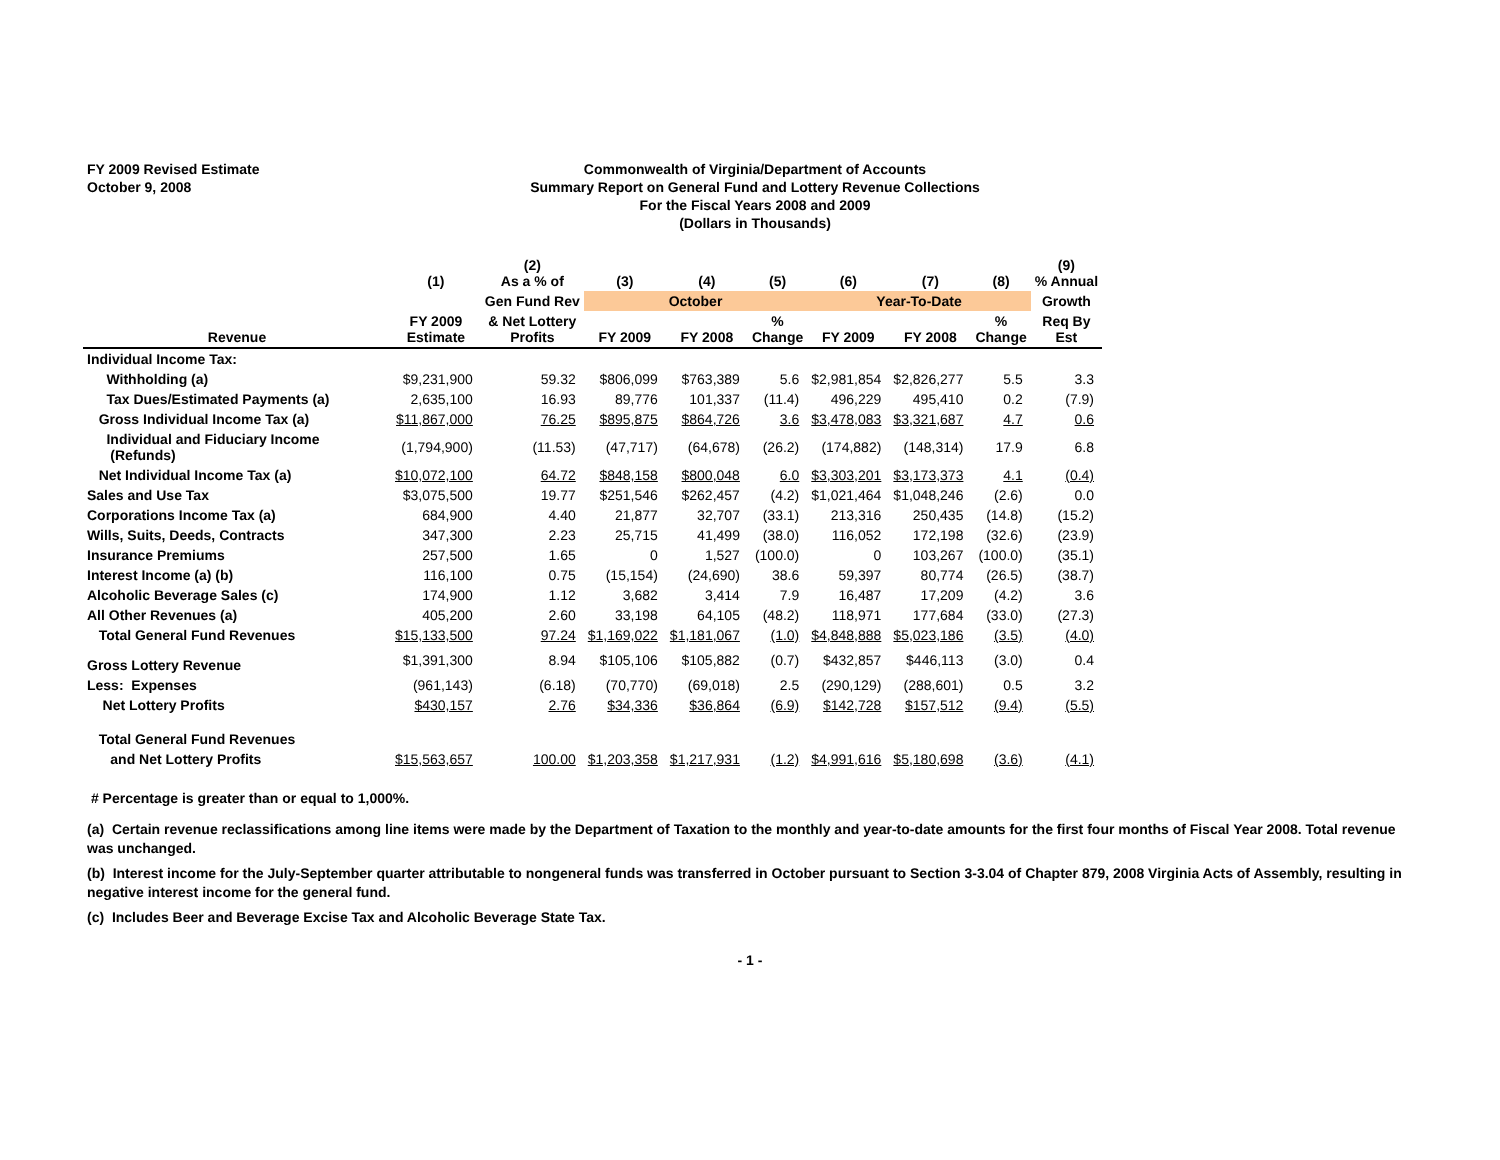FY 2009 Revised Estimate
October 9, 2008
Commonwealth of Virginia/Department of Accounts
Summary Report on General Fund and Lottery Revenue Collections
For the Fiscal Years 2008 and 2009
(Dollars in Thousands)
| | (1) | (2) As a % of | (3) | (4) | (5) | (6) | (7) | (8) | (9) % Annual |
| --- | --- | --- | --- | --- | --- | --- | --- | --- | --- |
| | | Gen Fund Rev | October | | | Year-To-Date | | | Growth |
| Revenue | FY 2009 Estimate | & Net Lottery Profits | FY 2009 | FY 2008 | % Change | FY 2009 | FY 2008 | % Change | Req By Est |
| Individual Income Tax: | | | | | | | | | |
| Withholding (a) | $9,231,900 | 59.32 | $806,099 | $763,389 | 5.6 | $2,981,854 | $2,826,277 | 5.5 | 3.3 |
| Tax Dues/Estimated Payments (a) | 2,635,100 | 16.93 | 89,776 | 101,337 | (11.4) | 496,229 | 495,410 | 0.2 | (7.9) |
| Gross Individual Income Tax (a) | $11,867,000 | 76.25 | $895,875 | $864,726 | 3.6 | $3,478,083 | $3,321,687 | 4.7 | 0.6 |
| Individual and Fiduciary Income (Refunds) | (1,794,900) | (11.53) | (47,717) | (64,678) | (26.2) | (174,882) | (148,314) | 17.9 | 6.8 |
| Net Individual Income Tax (a) | $10,072,100 | 64.72 | $848,158 | $800,048 | 6.0 | $3,303,201 | $3,173,373 | 4.1 | (0.4) |
| Sales and Use Tax | $3,075,500 | 19.77 | $251,546 | $262,457 | (4.2) | $1,021,464 | $1,048,246 | (2.6) | 0.0 |
| Corporations Income Tax (a) | 684,900 | 4.40 | 21,877 | 32,707 | (33.1) | 213,316 | 250,435 | (14.8) | (15.2) |
| Wills, Suits, Deeds, Contracts | 347,300 | 2.23 | 25,715 | 41,499 | (38.0) | 116,052 | 172,198 | (32.6) | (23.9) |
| Insurance Premiums | 257,500 | 1.65 | 0 | 1,527 | (100.0) | 0 | 103,267 | (100.0) | (35.1) |
| Interest Income (a) (b) | 116,100 | 0.75 | (15,154) | (24,690) | 38.6 | 59,397 | 80,774 | (26.5) | (38.7) |
| Alcoholic Beverage Sales (c) | 174,900 | 1.12 | 3,682 | 3,414 | 7.9 | 16,487 | 17,209 | (4.2) | 3.6 |
| All Other Revenues (a) | 405,200 | 2.60 | 33,198 | 64,105 | (48.2) | 118,971 | 177,684 | (33.0) | (27.3) |
| Total General Fund Revenues | $15,133,500 | 97.24 | $1,169,022 | $1,181,067 | (1.0) | $4,848,888 | $5,023,186 | (3.5) | (4.0) |
| Gross Lottery Revenue | $1,391,300 | 8.94 | $105,106 | $105,882 | (0.7) | $432,857 | $446,113 | (3.0) | 0.4 |
| Less: Expenses | (961,143) | (6.18) | (70,770) | (69,018) | 2.5 | (290,129) | (288,601) | 0.5 | 3.2 |
| Net Lottery Profits | $430,157 | 2.76 | $34,336 | $36,864 | (6.9) | $142,728 | $157,512 | (9.4) | (5.5) |
| Total General Fund Revenues | | | | | | | | | |
| and Net Lottery Profits | $15,563,657 | 100.00 | $1,203,358 | $1,217,931 | (1.2) | $4,991,616 | $5,180,698 | (3.6) | (4.1) |
# Percentage is greater than or equal to 1,000%.
(a) Certain revenue reclassifications among line items were made by the Department of Taxation to the monthly and year-to-date amounts for the first four months of Fiscal Year 2008. Total revenue was unchanged.
(b) Interest income for the July-September quarter attributable to nongeneral funds was transferred in October pursuant to Section 3-3.04 of Chapter 879, 2008 Virginia Acts of Assembly, resulting in negative interest income for the general fund.
(c) Includes Beer and Beverage Excise Tax and Alcoholic Beverage State Tax.
- 1 -